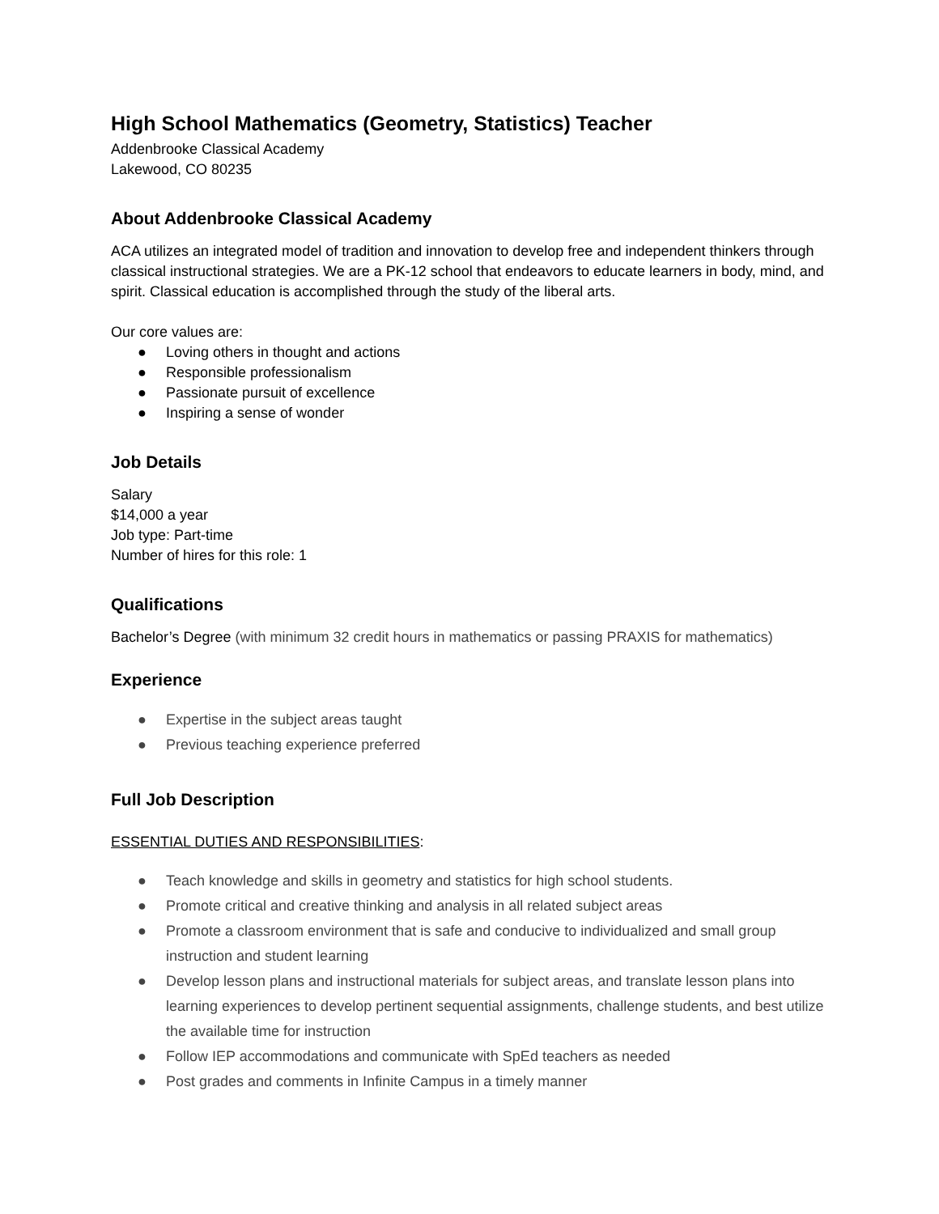High School Mathematics (Geometry, Statistics) Teacher
Addenbrooke Classical Academy
Lakewood, CO 80235
About Addenbrooke Classical Academy
ACA utilizes an integrated model of tradition and innovation to develop free and independent thinkers through classical instructional strategies. We are a PK-12 school that endeavors to educate learners in body, mind, and spirit. Classical education is accomplished through the study of the liberal arts.
Our core values are:
● Loving others in thought and actions
● Responsible professionalism
● Passionate pursuit of excellence
● Inspiring a sense of wonder
Job Details
Salary
$14,000 a year
Job type: Part-time
Number of hires for this role: 1
Qualifications
Bachelor’s Degree (with minimum 32 credit hours in mathematics or passing PRAXIS for mathematics)
Experience
● Expertise in the subject areas taught
● Previous teaching experience preferred
Full Job Description
ESSENTIAL DUTIES AND RESPONSIBILITIES:
● Teach knowledge and skills in geometry and statistics for high school students.
● Promote critical and creative thinking and analysis in all related subject areas
● Promote a classroom environment that is safe and conducive to individualized and small group instruction and student learning
● Develop lesson plans and instructional materials for subject areas, and translate lesson plans into learning experiences to develop pertinent sequential assignments, challenge students, and best utilize the available time for instruction
● Follow IEP accommodations and communicate with SpEd teachers as needed
● Post grades and comments in Infinite Campus in a timely manner